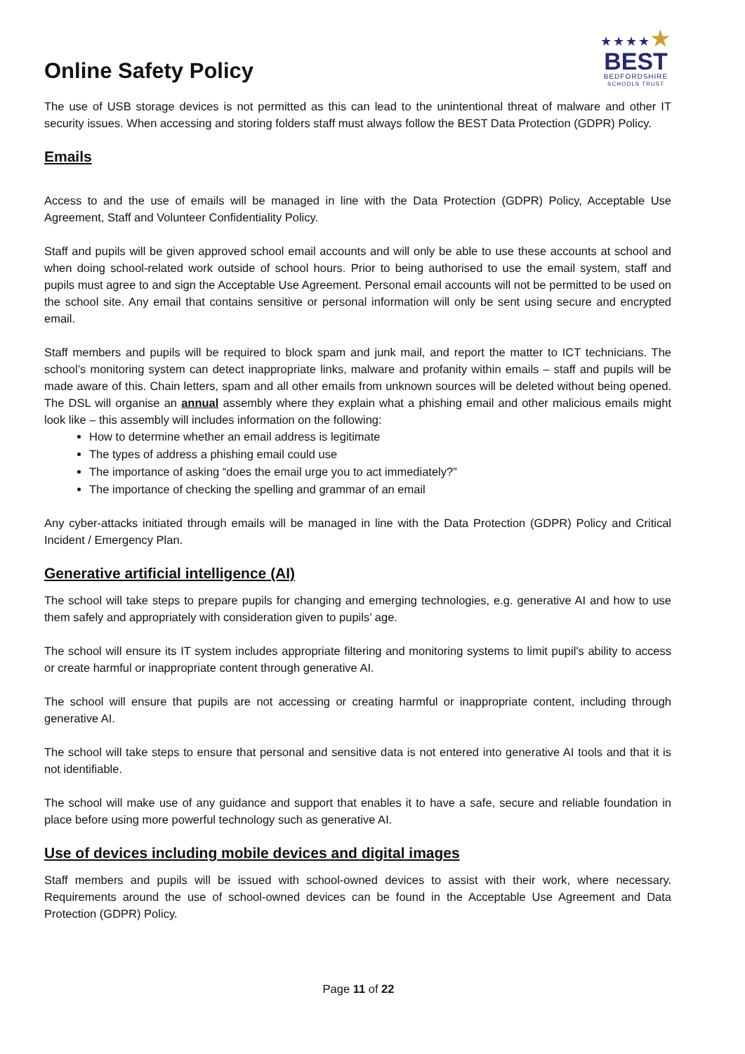Online Safety Policy
★★★★★
BEST
BEDFORDSHIRE
SCHOOLS TRUST
The use of USB storage devices is not permitted as this can lead to the unintentional threat of malware and other IT security issues. When accessing and storing folders staff must always follow the BEST Data Protection (GDPR) Policy.
Emails
Access to and the use of emails will be managed in line with the Data Protection (GDPR) Policy, Acceptable Use Agreement, Staff and Volunteer Confidentiality Policy.
Staff and pupils will be given approved school email accounts and will only be able to use these accounts at school and when doing school-related work outside of school hours. Prior to being authorised to use the email system, staff and pupils must agree to and sign the Acceptable Use Agreement. Personal email accounts will not be permitted to be used on the school site. Any email that contains sensitive or personal information will only be sent using secure and encrypted email.
Staff members and pupils will be required to block spam and junk mail, and report the matter to ICT technicians. The school’s monitoring system can detect inappropriate links, malware and profanity within emails – staff and pupils will be made aware of this. Chain letters, spam and all other emails from unknown sources will be deleted without being opened. The DSL will organise an annual assembly where they explain what a phishing email and other malicious emails might look like – this assembly will includes information on the following:
How to determine whether an email address is legitimate
The types of address a phishing email could use
The importance of asking “does the email urge you to act immediately?”
The importance of checking the spelling and grammar of an email
Any cyber-attacks initiated through emails will be managed in line with the Data Protection (GDPR) Policy and Critical Incident / Emergency Plan.
Generative artificial intelligence (AI)
The school will take steps to prepare pupils for changing and emerging technologies, e.g. generative AI and how to use them safely and appropriately with consideration given to pupils’ age.
The school will ensure its IT system includes appropriate filtering and monitoring systems to limit pupil's ability to access or create harmful or inappropriate content through generative AI.
The school will ensure that pupils are not accessing or creating harmful or inappropriate content, including through generative AI.
The school will take steps to ensure that personal and sensitive data is not entered into generative AI tools and that it is not identifiable.
The school will make use of any guidance and support that enables it to have a safe, secure and reliable foundation in place before using more powerful technology such as generative AI.
Use of devices including mobile devices and digital images
Staff members and pupils will be issued with school-owned devices to assist with their work, where necessary. Requirements around the use of school-owned devices can be found in the Acceptable Use Agreement and Data Protection (GDPR) Policy.
Page 11 of 22